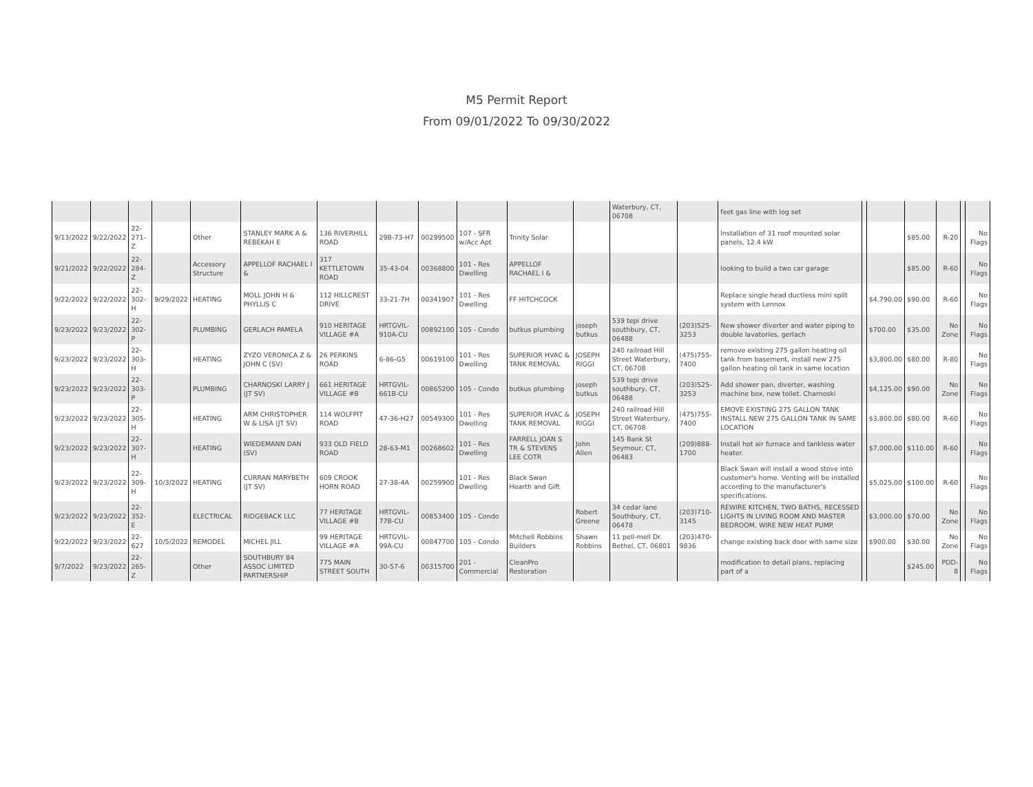M5 Permit Report
From 09/01/2022 To 09/30/2022
| | | | | | | | | | | | | Waterbury, CT, 06708 | | feet gas line with log set | | | | | | |
| 9/13/2022 | 9/22/2022 | 22-271-Z | | Other | STANLEY MARK A & REBEKAH E | 136 RIVERHILL ROAD | 29B-73-H7 | 00299500 | 107 - SFR w/Acc Apt | Trinity Solar | | | | Installation of 31 roof mounted solar panels, 12.4 kW | | | $85.00 | R-20 | | No Flags |
| 9/21/2022 | 9/22/2022 | 22-284-Z | | Accessory Structure | APPELLOF RACHAEL I & | 317 KETTLETOWN ROAD | 35-43-04 | 00368800 | 101 - Res Dwelling | APPELLOF RACHAEL I & | | | | looking to build a two car garage | | | $85.00 | R-60 | | No Flags |
| 9/22/2022 | 9/22/2022 | 22-302-H | 9/29/2022 | HEATING | MOLL JOHN H & PHYLLIS C | 112 HILLCREST DRIVE | 33-21-7H | 00341907 | 101 - Res Dwelling | FF HITCHCOCK | | | | Replace single head ductless mini split system with Lennox | | $4,790.00 | $90.00 | R-60 | | No Flags |
| 9/23/2022 | 9/23/2022 | 22-302-P | | PLUMBING | GERLACH PAMELA | 910 HERITAGE VILLAGE #A | HRTGVIL-910A-CU | 00892100 | 105 - Condo | butkus plumbing | joseph butkus | 539 tepi drive southbury, CT, 06488 | (203)525-3253 | New shower diverter and water piping to double lavatories, gerlach | | $700.00 | $35.00 | No Zone | | No Flags |
| 9/23/2022 | 9/23/2022 | 22-303-H | | HEATING | ZYZO VERONICA Z & JOHN C (SV) | 26 PERKINS ROAD | 6-86-G5 | 00619100 | 101 - Res Dwelling | SUPERIOR HVAC & TANK REMOVAL | JOSEPH RIGGI | 240 railroad Hill Street Waterbury, CT, 06708 | (475)755-7400 | remove existing 275 gallon heating oil tank from basement, install new 275 gallon heating oil tank in same location | | $3,800.00 | $80.00 | R-80 | | No Flags |
| 9/23/2022 | 9/23/2022 | 22-303-P | | PLUMBING | CHARNOSKI LARRY J (JT SV) | 661 HERITAGE VILLAGE #B | HRTGVIL-661B-CU | 00865200 | 105 - Condo | butkus plumbing | joseph butkus | 539 tepi drive southbury, CT, 06488 | (203)525-3253 | Add shower pan, diverter, washing machine box, new toilet. Charnoski | | $4,125.00 | $90.00 | No Zone | | No Flags |
| 9/23/2022 | 9/23/2022 | 22-305-H | | HEATING | ARM CHRISTOPHER W & LISA (JT SV) | 114 WOLFPIT ROAD | 47-36-H27 | 00549300 | 101 - Res Dwelling | SUPERIOR HVAC & TANK REMOVAL | JOSEPH RIGGI | 240 railroad Hill Street Waterbury, CT, 06708 | (475)755-7400 | EMOVE EXISTING 275 GALLON TANK INSTALL NEW 275 GALLON TANK IN SAME LOCATION | | $3,800.00 | $80.00 | R-60 | | No Flags |
| 9/23/2022 | 9/23/2022 | 22-307-H | | HEATING | WIEDEMANN DAN (SV) | 933 OLD FIELD ROAD | 28-63-M1 | 00268602 | 101 - Res Dwelling | FARRELL JOAN S TR & STEVENS LEE COTR | John Allen | 145 Bank St Seymour, CT, 06483 | (209)888-1700 | Install hot air furnace and tankless water heater. | | $7,000.00 | $110.00 | R-60 | | No Flags |
| 9/23/2022 | 9/23/2022 | 22-309-H | 10/3/2022 | HEATING | CURRAN MARYBETH (JT SV) | 609 CROOK HORN ROAD | 27-38-4A | 00259900 | 101 - Res Dwelling | Black Swan Hearth and Gift | | | | Black Swan will install a wood stove into customer's home. Venting will be installed according to the manufacturer's specifications. | | $5,025.00 | $100.00 | R-60 | | No Flags |
| 9/23/2022 | 9/23/2022 | 22-352-E | | ELECTRICAL | RIDGEBACK LLC | 77 HERITAGE VILLAGE #B | HRTGVIL-77B-CU | 00853400 | 105 - Condo | | Robert Greene | 34 cedar lane Southbury, CT, 06478 | (203)710-3145 | REWIRE KITCHEN, TWO BATHS, RECESSED LIGHTS IN LIVING ROOM AND MASTER BEDROOM. WIRE NEW HEAT PUMP. | | $3,000.00 | $70.00 | No Zone | | No Flags |
| 9/22/2022 | 9/23/2022 | 22-627 | 10/5/2022 | REMODEL | MICHEL JILL | 99 HERITAGE VILLAGE #A | HRTGVIL-99A-CU | 00847700 | 105 - Condo | Mitchell Robbins Builders | Shawn Robbins | 11 pell-mell Dr. Bethel, CT, 06801 | (203)470-9836 | change existing back door with same size | | $900.00 | $30.00 | No Zone | | No Flags |
| 9/7/2022 | 9/23/2022 | 22-265-Z | | Other | SOUTHBURY 84 ASSOC LIMITED PARTNERSHIP | 775 MAIN STREET SOUTH | 30-57-6 | 00315700 | 201 - Commercial | CleanPro Restoration | | | | modification to detail plans, replacing part of a | | | $245.00 | PDD-8 | | No Flags |